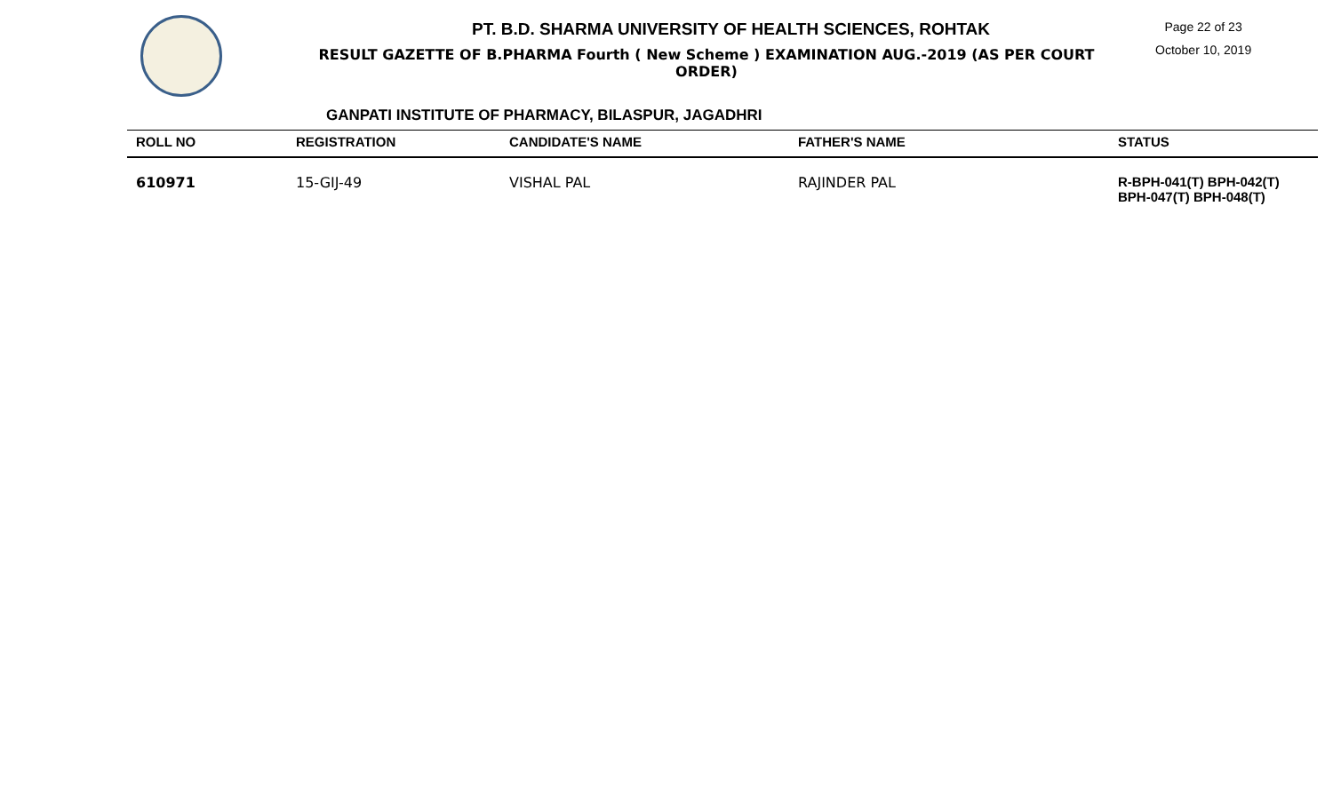PT. B.D. SHARMA UNIVERSITY OF HEALTH SCIENCES, ROHTAK
RESULT GAZETTE OF B.PHARMA Fourth ( New Scheme ) EXAMINATION AUG.-2019 (AS PER COURT ORDER)
Page 22 of 23
October 10, 2019
GANPATI INSTITUTE OF PHARMACY, BILASPUR, JAGADHRI
| ROLL NO | REGISTRATION | CANDIDATE'S NAME | FATHER'S NAME | STATUS |
| --- | --- | --- | --- | --- |
| 610971 | 15-GIJ-49 | VISHAL PAL | RAJINDER PAL | R-BPH-041(T) BPH-042(T) BPH-047(T) BPH-048(T) |